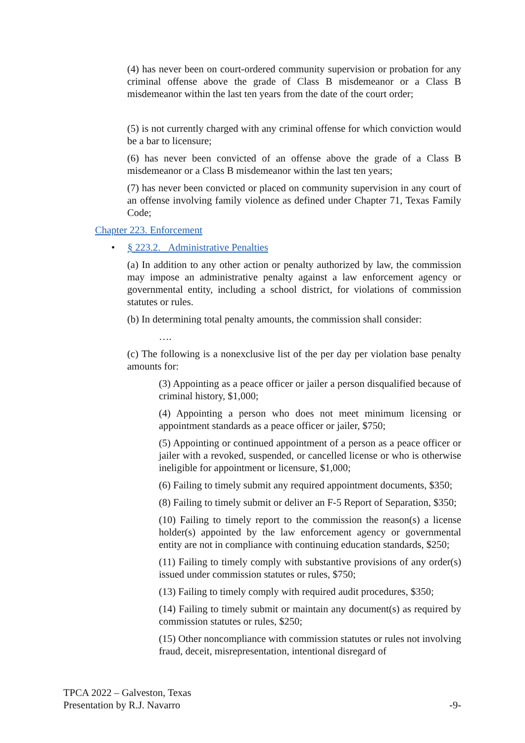(4) has never been on court-ordered community supervision or probation for any criminal offense above the grade of Class B misdemeanor or a Class B misdemeanor within the last ten years from the date of the court order;
(5) is not currently charged with any criminal offense for which conviction would be a bar to licensure;
(6) has never been convicted of an offense above the grade of a Class B misdemeanor or a Class B misdemeanor within the last ten years;
(7) has never been convicted or placed on community supervision in any court of an offense involving family violence as defined under Chapter 71, Texas Family Code;
Chapter 223. Enforcement
• § 223.2. Administrative Penalties
(a) In addition to any other action or penalty authorized by law, the commission may impose an administrative penalty against a law enforcement agency or governmental entity, including a school district, for violations of commission statutes or rules.
(b) In determining total penalty amounts, the commission shall consider:
….
(c) The following is a nonexclusive list of the per day per violation base penalty amounts for:
(3) Appointing as a peace officer or jailer a person disqualified because of criminal history, $1,000;
(4) Appointing a person who does not meet minimum licensing or appointment standards as a peace officer or jailer, $750;
(5) Appointing or continued appointment of a person as a peace officer or jailer with a revoked, suspended, or cancelled license or who is otherwise ineligible for appointment or licensure, $1,000;
(6) Failing to timely submit any required appointment documents, $350;
(8) Failing to timely submit or deliver an F-5 Report of Separation, $350;
(10) Failing to timely report to the commission the reason(s) a license holder(s) appointed by the law enforcement agency or governmental entity are not in compliance with continuing education standards, $250;
(11) Failing to timely comply with substantive provisions of any order(s) issued under commission statutes or rules, $750;
(13) Failing to timely comply with required audit procedures, $350;
(14) Failing to timely submit or maintain any document(s) as required by commission statutes or rules, $250;
(15) Other noncompliance with commission statutes or rules not involving fraud, deceit, misrepresentation, intentional disregard of
TPCA 2022 – Galveston, Texas
Presentation by R.J. Navarro -9-